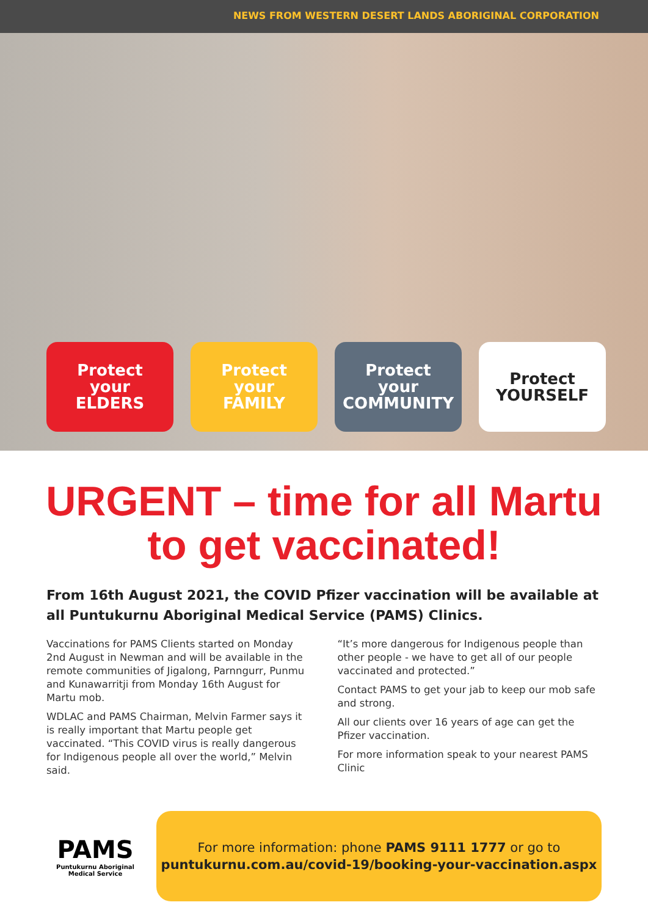NEWS FROM WESTERN DESERT LANDS ABORIGINAL CORPORATION
Protect
your
ELDERS
Protect
your
FAMILY
Protect
your
COMMUNITY
Protect
YOURSELF
URGENT – time for all Martu to get vaccinated!
From 16th August 2021, the COVID Pfizer vaccination will be available at all Puntukurnu Aboriginal Medical Service (PAMS) Clinics.
Vaccinations for PAMS Clients started on Monday 2nd August in Newman and will be available in the remote communities of Jigalong, Parnngurr, Punmu and Kunawarritji from Monday 16th August for Martu mob.
WDLAC and PAMS Chairman, Melvin Farmer says it is really important that Martu people get vaccinated. “This COVID virus is really dangerous for Indigenous people all over the world,” Melvin said.
“It’s more dangerous for Indigenous people than other people - we have to get all of our people vaccinated and protected.”
Contact PAMS to get your jab to keep our mob safe and strong.
All our clients over 16 years of age can get the Pfizer vaccination.
For more information speak to your nearest PAMS Clinic
PAMS
Puntukurnu Aboriginal Medical Service
For more information: phone PAMS 9111 1777 or go to
puntukurnu.com.au/covid-19/booking-your-vaccination.aspx